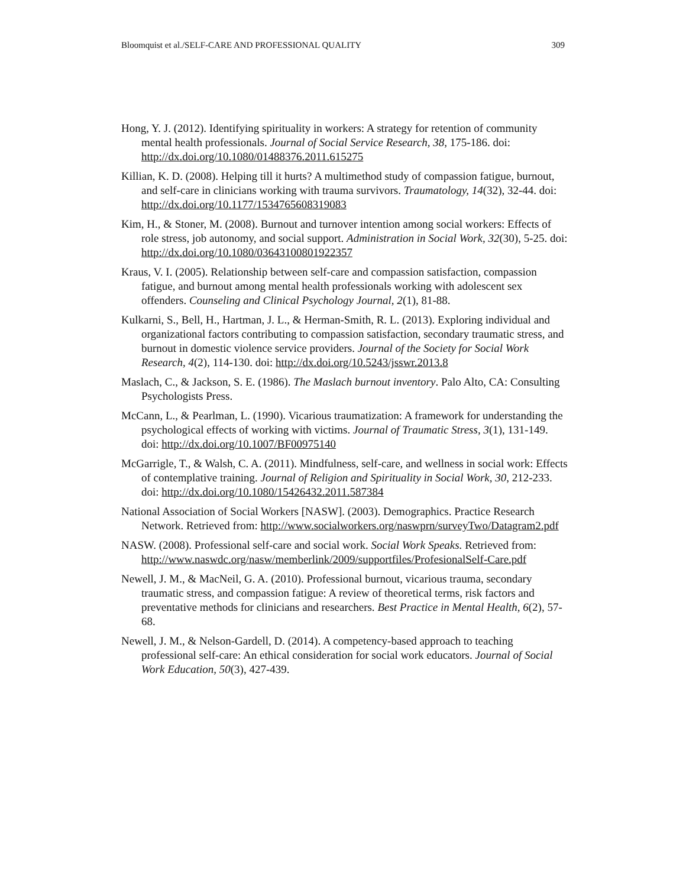Bloomquist et al./SELF-CARE AND PROFESSIONAL QUALITY 309
Hong, Y. J. (2012). Identifying spirituality in workers: A strategy for retention of community mental health professionals. Journal of Social Service Research, 38, 175-186. doi: http://dx.doi.org/10.1080/01488376.2011.615275
Killian, K. D. (2008). Helping till it hurts? A multimethod study of compassion fatigue, burnout, and self-care in clinicians working with trauma survivors. Traumatology, 14(32), 32-44. doi: http://dx.doi.org/10.1177/1534765608319083
Kim, H., & Stoner, M. (2008). Burnout and turnover intention among social workers: Effects of role stress, job autonomy, and social support. Administration in Social Work, 32(30), 5-25. doi: http://dx.doi.org/10.1080/03643100801922357
Kraus, V. I. (2005). Relationship between self-care and compassion satisfaction, compassion fatigue, and burnout among mental health professionals working with adolescent sex offenders. Counseling and Clinical Psychology Journal, 2(1), 81-88.
Kulkarni, S., Bell, H., Hartman, J. L., & Herman-Smith, R. L. (2013). Exploring individual and organizational factors contributing to compassion satisfaction, secondary traumatic stress, and burnout in domestic violence service providers. Journal of the Society for Social Work Research, 4(2), 114-130. doi: http://dx.doi.org/10.5243/jsswr.2013.8
Maslach, C., & Jackson, S. E. (1986). The Maslach burnout inventory. Palo Alto, CA: Consulting Psychologists Press.
McCann, L., & Pearlman, L. (1990). Vicarious traumatization: A framework for understanding the psychological effects of working with victims. Journal of Traumatic Stress, 3(1), 131-149. doi: http://dx.doi.org/10.1007/BF00975140
McGarrigle, T., & Walsh, C. A. (2011). Mindfulness, self-care, and wellness in social work: Effects of contemplative training. Journal of Religion and Spirituality in Social Work, 30, 212-233. doi: http://dx.doi.org/10.1080/15426432.2011.587384
National Association of Social Workers [NASW]. (2003). Demographics. Practice Research Network. Retrieved from: http://www.socialworkers.org/naswprn/surveyTwo/Datagram2.pdf
NASW. (2008). Professional self-care and social work. Social Work Speaks. Retrieved from: http://www.naswdc.org/nasw/memberlink/2009/supportfiles/ProfesionalSelf-Care.pdf
Newell, J. M., & MacNeil, G. A. (2010). Professional burnout, vicarious trauma, secondary traumatic stress, and compassion fatigue: A review of theoretical terms, risk factors and preventative methods for clinicians and researchers. Best Practice in Mental Health, 6(2), 57-68.
Newell, J. M., & Nelson-Gardell, D. (2014). A competency-based approach to teaching professional self-care: An ethical consideration for social work educators. Journal of Social Work Education, 50(3), 427-439.